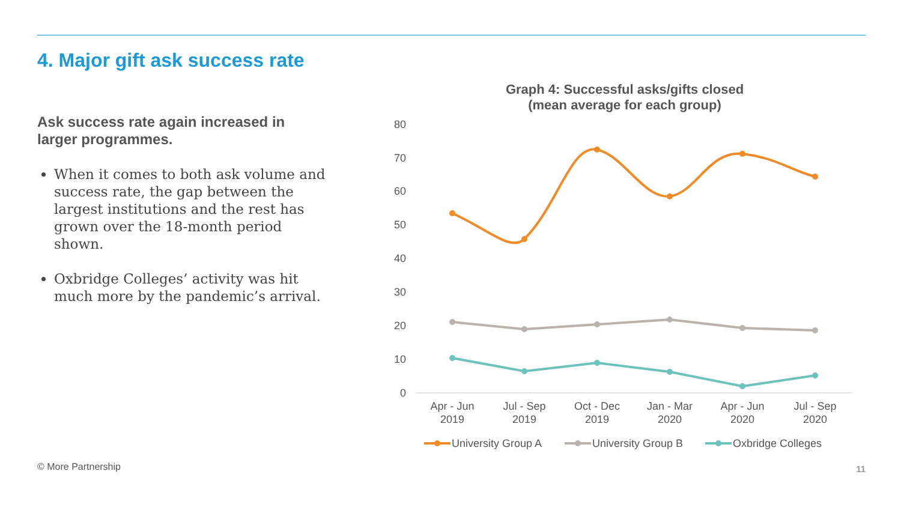4. Major gift ask success rate
Ask success rate again increased in larger programmes.
When it comes to both ask volume and success rate, the gap between the largest institutions and the rest has grown over the 18-month period shown.
Oxbridge Colleges’ activity was hit much more by the pandemic’s arrival.
Graph 4: Successful asks/gifts closed
(mean average for each group)
80
70
60
50
40
30
20
10
0
Apr - Jun
2019
Jul - Sep
2019
Oct - Dec
2019
Jan - Mar
2020
Apr - Jun
2020
Jul - Sep
2020
University Group A
University Group B
Oxbridge Colleges
© More Partnership 11